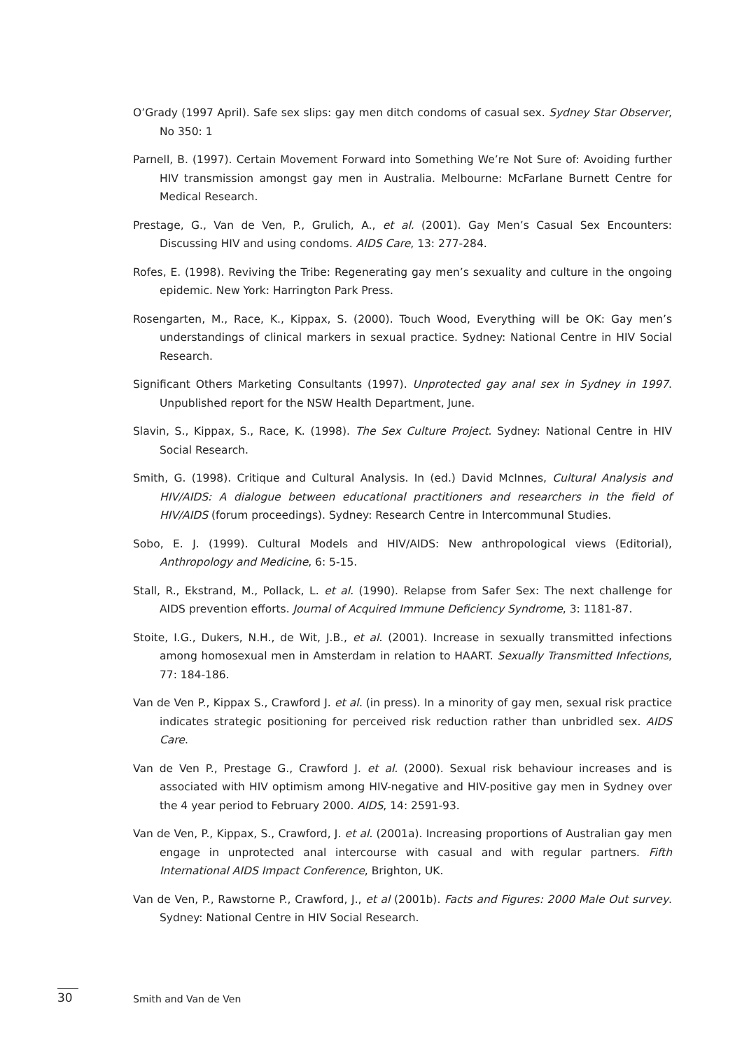O’Grady (1997 April). Safe sex slips: gay men ditch condoms of casual sex. Sydney Star Observer, No 350: 1
Parnell, B. (1997). Certain Movement Forward into Something We’re Not Sure of: Avoiding further HIV transmission amongst gay men in Australia. Melbourne: McFarlane Burnett Centre for Medical Research.
Prestage, G., Van de Ven, P., Grulich, A., et al. (2001). Gay Men’s Casual Sex Encounters: Discussing HIV and using condoms. AIDS Care, 13: 277-284.
Rofes, E. (1998). Reviving the Tribe: Regenerating gay men’s sexuality and culture in the ongoing epidemic. New York: Harrington Park Press.
Rosengarten, M., Race, K., Kippax, S. (2000). Touch Wood, Everything will be OK: Gay men’s understandings of clinical markers in sexual practice. Sydney: National Centre in HIV Social Research.
Significant Others Marketing Consultants (1997). Unprotected gay anal sex in Sydney in 1997. Unpublished report for the NSW Health Department, June.
Slavin, S., Kippax, S., Race, K. (1998). The Sex Culture Project. Sydney: National Centre in HIV Social Research.
Smith, G. (1998). Critique and Cultural Analysis. In (ed.) David McInnes, Cultural Analysis and HIV/AIDS: A dialogue between educational practitioners and researchers in the field of HIV/AIDS (forum proceedings). Sydney: Research Centre in Intercommunal Studies.
Sobo, E. J. (1999). Cultural Models and HIV/AIDS: New anthropological views (Editorial), Anthropology and Medicine, 6: 5-15.
Stall, R., Ekstrand, M., Pollack, L. et al. (1990). Relapse from Safer Sex: The next challenge for AIDS prevention efforts. Journal of Acquired Immune Deficiency Syndrome, 3: 1181-87.
Stoite, I.G., Dukers, N.H., de Wit, J.B., et al. (2001). Increase in sexually transmitted infections among homosexual men in Amsterdam in relation to HAART. Sexually Transmitted Infections, 77: 184-186.
Van de Ven P., Kippax S., Crawford J. et al. (in press). In a minority of gay men, sexual risk practice indicates strategic positioning for perceived risk reduction rather than unbridled sex. AIDS Care.
Van de Ven P., Prestage G., Crawford J. et al. (2000). Sexual risk behaviour increases and is associated with HIV optimism among HIV-negative and HIV-positive gay men in Sydney over the 4 year period to February 2000. AIDS, 14: 2591-93.
Van de Ven, P., Kippax, S., Crawford, J. et al. (2001a). Increasing proportions of Australian gay men engage in unprotected anal intercourse with casual and with regular partners. Fifth International AIDS Impact Conference, Brighton, UK.
Van de Ven, P., Rawstorne P., Crawford, J., et al (2001b). Facts and Figures: 2000 Male Out survey. Sydney: National Centre in HIV Social Research.
30 Smith and Van de Ven